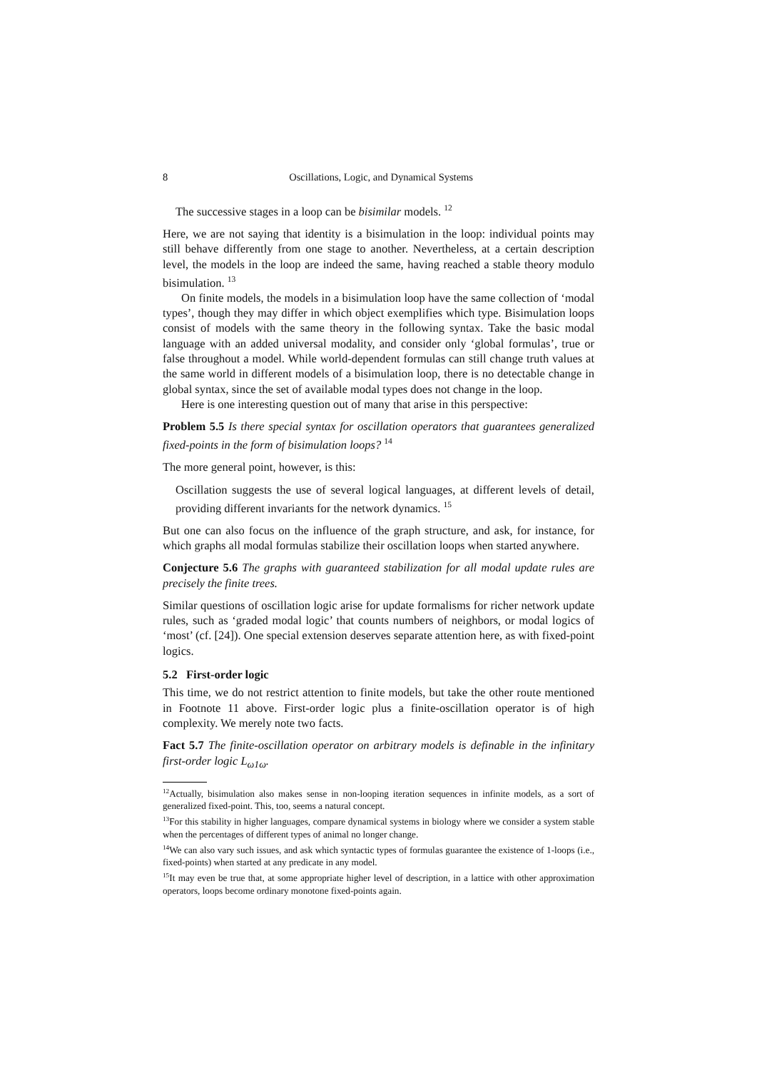8 Oscillations, Logic, and Dynamical Systems
The successive stages in a loop can be bisimilar models. <sup>12</sup>
Here, we are not saying that identity is a bisimulation in the loop: individual points may still behave differently from one stage to another. Nevertheless, at a certain description level, the models in the loop are indeed the same, having reached a stable theory modulo bisimulation. <sup>13</sup>
On finite models, the models in a bisimulation loop have the same collection of ‘modal types’, though they may differ in which object exemplifies which type. Bisimulation loops consist of models with the same theory in the following syntax. Take the basic modal language with an added universal modality, and consider only ‘global formulas’, true or false throughout a model. While world-dependent formulas can still change truth values at the same world in different models of a bisimulation loop, there is no detectable change in global syntax, since the set of available modal types does not change in the loop.
Here is one interesting question out of many that arise in this perspective:
Problem 5.5 Is there special syntax for oscillation operators that guarantees generalized fixed-points in the form of bisimulation loops? <sup>14</sup>
The more general point, however, is this:
Oscillation suggests the use of several logical languages, at different levels of detail, providing different invariants for the network dynamics. <sup>15</sup>
But one can also focus on the influence of the graph structure, and ask, for instance, for which graphs all modal formulas stabilize their oscillation loops when started anywhere.
Conjecture 5.6 The graphs with guaranteed stabilization for all modal update rules are precisely the finite trees.
Similar questions of oscillation logic arise for update formalisms for richer network update rules, such as ‘graded modal logic’ that counts numbers of neighbors, or modal logics of ‘most’ (cf. [24]). One special extension deserves separate attention here, as with fixed-point logics.
5.2 First-order logic
This time, we do not restrict attention to finite models, but take the other route mentioned in Footnote 11 above. First-order logic plus a finite-oscillation operator is of high complexity. We merely note two facts.
Fact 5.7 The finite-oscillation operator on arbitrary models is definable in the infinitary first-order logic L<sub>ω1ω</sub>.
<sup>12</sup> Actually, bisimulation also makes sense in non-looping iteration sequences in infinite models, as a sort of generalized fixed-point. This, too, seems a natural concept.
<sup>13</sup> For this stability in higher languages, compare dynamical systems in biology where we consider a system stable when the percentages of different types of animal no longer change.
<sup>14</sup> We can also vary such issues, and ask which syntactic types of formulas guarantee the existence of 1-loops (i.e., fixed-points) when started at any predicate in any model.
<sup>15</sup> It may even be true that, at some appropriate higher level of description, in a lattice with other approximation operators, loops become ordinary monotone fixed-points again.